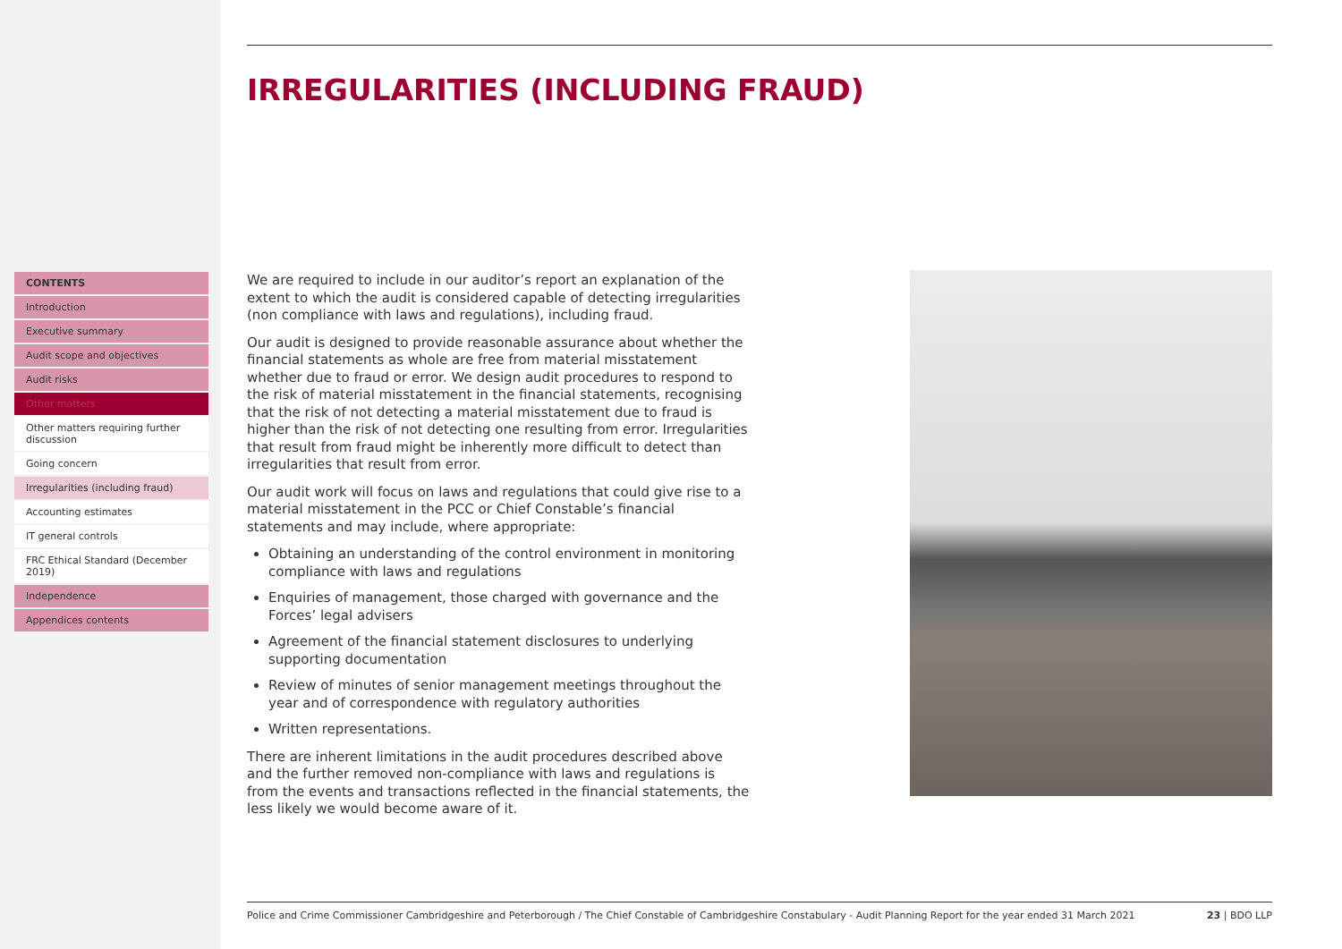CONTENTS
Introduction
Executive summary
Audit scope and objectives
Audit risks
Other matters
Other matters requiring further discussion
Going concern
Irregularities (including fraud)
Accounting estimates
IT general controls
FRC Ethical Standard (December 2019)
Independence
Appendices contents
IRREGULARITIES (INCLUDING FRAUD)
We are required to include in our auditor’s report an explanation of the extent to which the audit is considered capable of detecting irregularities (non compliance with laws and regulations), including fraud.
Our audit is designed to provide reasonable assurance about whether the financial statements as whole are free from material misstatement whether due to fraud or error. We design audit procedures to respond to the risk of material misstatement in the financial statements, recognising that the risk of not detecting a material misstatement due to fraud is higher than the risk of not detecting one resulting from error. Irregularities that result from fraud might be inherently more difficult to detect than irregularities that result from error.
Our audit work will focus on laws and regulations that could give rise to a material misstatement in the PCC or Chief Constable’s financial statements and may include, where appropriate:
Obtaining an understanding of the control environment in monitoring compliance with laws and regulations
Enquiries of management, those charged with governance and the Forces’ legal advisers
Agreement of the financial statement disclosures to underlying supporting documentation
Review of minutes of senior management meetings throughout the year and of correspondence with regulatory authorities
Written representations.
There are inherent limitations in the audit procedures described above and the further removed non-compliance with laws and regulations is from the events and transactions reflected in the financial statements, the less likely we would become aware of it.
Police and Crime Commissioner Cambridgeshire and Peterborough / The Chief Constable of Cambridgeshire Constabulary - Audit Planning Report for the year ended 31 March 2021 23 | BDO LLP